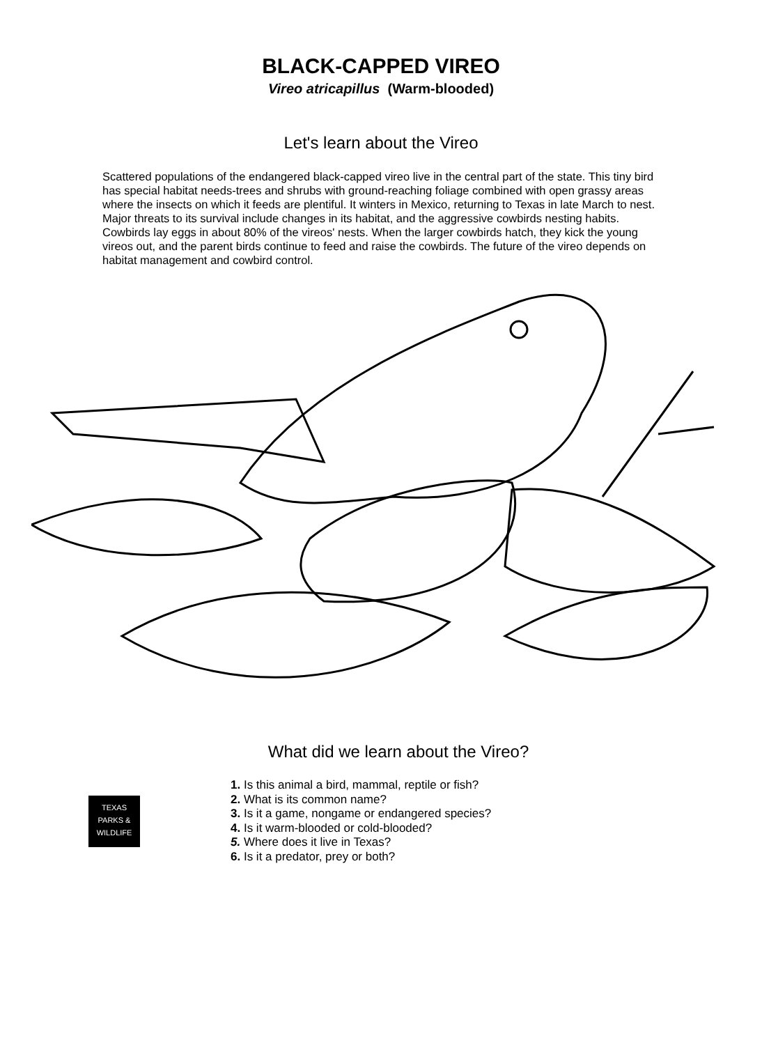BLACK-CAPPED VIREO
Vireo atricapillus (Warm-blooded)
Let's learn about the Vireo
Scattered populations of the endangered black-capped vireo live in the central part of the state. This tiny bird has special habitat needs-trees and shrubs with ground-reaching foliage combined with open grassy areas where the insects on which it feeds are plentiful. It winters in Mexico, returning to Texas in late March to nest. Major threats to its survival include changes in its habitat, and the aggressive cowbirds nesting habits. Cowbirds lay eggs in about 80% of the vireos' nests. When the larger cowbirds hatch, they kick the young vireos out, and the parent birds continue to feed and raise the cowbirds. The future of the vireo depends on habitat management and cowbird control.
What did we learn about the Vireo?
TEXAS
PARKS &
WILDLIFE
1. Is this animal a bird, mammal, reptile or fish?
2. What is its common name?
3. Is it a game, nongame or endangered species?
4. Is it warm-blooded or cold-blooded?
5. Where does it live in Texas?
6. Is it a predator, prey or both?